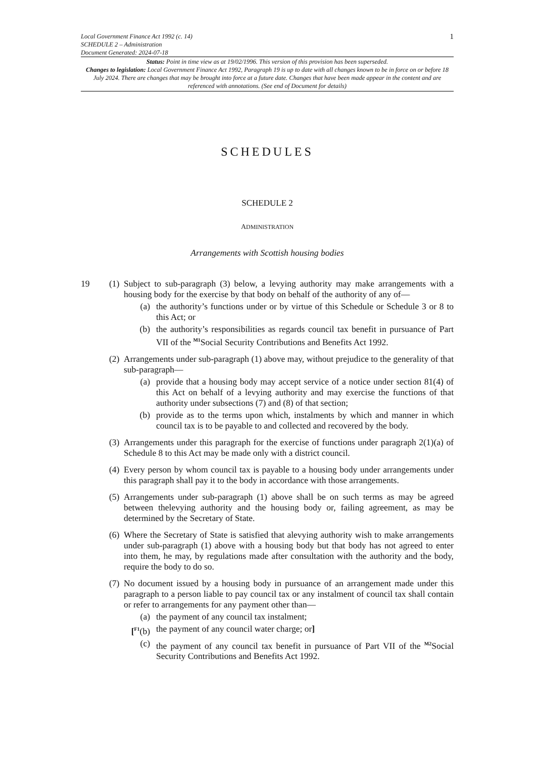1 Local Government Finance Act 1992 (c. 14)
SCHEDULE 2 – Administration
Document Generated: 2024-07-18
Status: Point in time view as at 19/02/1996. This version of this provision has been superseded.
Changes to legislation: Local Government Finance Act 1992, Paragraph 19 is up to date with all changes known to be in force on or before 18 July 2024. There are changes that may be brought into force at a future date. Changes that have been made appear in the content and are referenced with annotations. (See end of Document for details)
SCHEDULES
SCHEDULE 2
ADMINISTRATION
Arrangements with Scottish housing bodies
19 (1)
Subject to sub-paragraph (3) below, a levying authority may make arrangements with a housing body for the exercise by that body on behalf of the authority of any of—
(a) the authority’s functions under or by virtue of this Schedule or Schedule 3 or 8 to this Act; or
(b) the authority’s responsibilities as regards council tax benefit in pursuance of Part VII of the <sup>M1</sup>Social Security Contributions and Benefits Act 1992.
(2)
Arrangements under sub-paragraph (1) above may, without prejudice to the generality of that sub-paragraph—
(a) provide that a housing body may accept service of a notice under section 81(4) of this Act on behalf of a levying authority and may exercise the functions of that authority under subsections (7) and (8) of that section;
(b) provide as to the terms upon which, instalments by which and manner in which council tax is to be payable to and collected and recovered by the body.
(3)
Arrangements under this paragraph for the exercise of functions under paragraph 2(1)(a) of Schedule 8 to this Act may be made only with a district council.
(4)
Every person by whom council tax is payable to a housing body under arrangements under this paragraph shall pay it to the body in accordance with those arrangements.
(5)
Arrangements under sub-paragraph (1) above shall be on such terms as may be agreed between thelevying authority and the housing body or, failing agreement, as may be determined by the Secretary of State.
(6)
Where the Secretary of State is satisfied that alevying authority wish to make arrangements under sub-paragraph (1) above with a housing body but that body has not agreed to enter into them, he may, by regulations made after consultation with the authority and the body, require the body to do so.
(7)
No document issued by a housing body in pursuance of an arrangement made under this paragraph to a person liable to pay council tax or any instalment of council tax shall contain or refer to arrangements for any payment other than—
(a) the payment of any council tax instalment;
[<sup>F1</sup>(b) the payment of any council water charge; or]
(c) the payment of any council tax benefit in pursuance of Part VII of the <sup>M2</sup>Social Security Contributions and Benefits Act 1992.